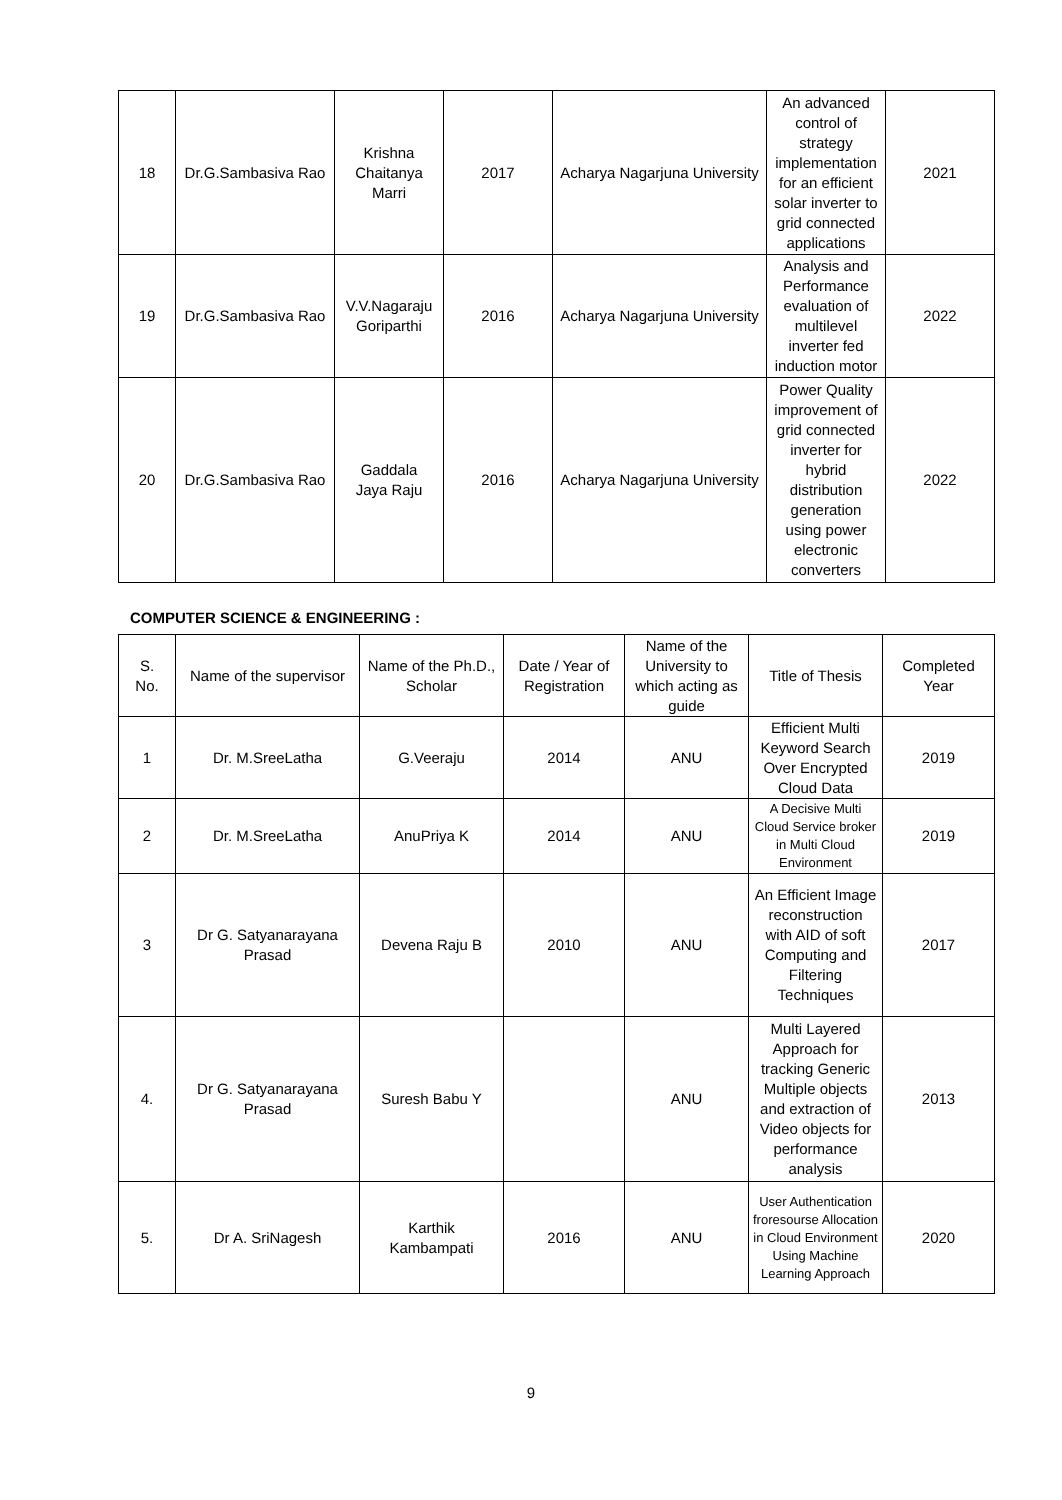| 18 | Dr.G.Sambasiva Rao | Krishna Chaitanya Marri | 2017 | Acharya Nagarjuna University | An advanced control of strategy implementation for an efficient solar inverter to grid connected applications | 2021 |
| 19 | Dr.G.Sambasiva Rao | V.V.Nagaraju Goriparthi | 2016 | Acharya Nagarjuna University | Analysis and Performance evaluation of multilevel inverter fed induction motor | 2022 |
| 20 | Dr.G.Sambasiva Rao | Gaddala Jaya Raju | 2016 | Acharya Nagarjuna University | Power Quality improvement of grid connected inverter for hybrid distribution generation using power electronic converters | 2022 |
COMPUTER SCIENCE & ENGINEERING :
| S. No. | Name of the supervisor | Name of the Ph.D., Scholar | Date / Year of Registration | Name of the University to which acting as guide | Title of Thesis | Completed Year |
| --- | --- | --- | --- | --- | --- | --- |
| 1 | Dr. M.SreeLatha | G.Veeraju | 2014 | ANU | Efficient Multi Keyword Search Over Encrypted Cloud Data | 2019 |
| 2 | Dr. M.SreeLatha | AnuPriya K | 2014 | ANU | A Decisive Multi Cloud Service broker in Multi Cloud Environment | 2019 |
| 3 | Dr G. Satyanarayana Prasad | Devena Raju B | 2010 | ANU | An Efficient Image reconstruction with AID of soft Computing and Filtering Techniques | 2017 |
| 4. | Dr G. Satyanarayana Prasad | Suresh Babu Y | | ANU | Multi Layered Approach for tracking Generic Multiple objects and extraction of Video objects for performance analysis | 2013 |
| 5. | Dr A. SriNagesh | Karthik Kambampati | 2016 | ANU | User Authentication froresourse Allocation in Cloud Environment Using Machine Learning Approach | 2020 |
9